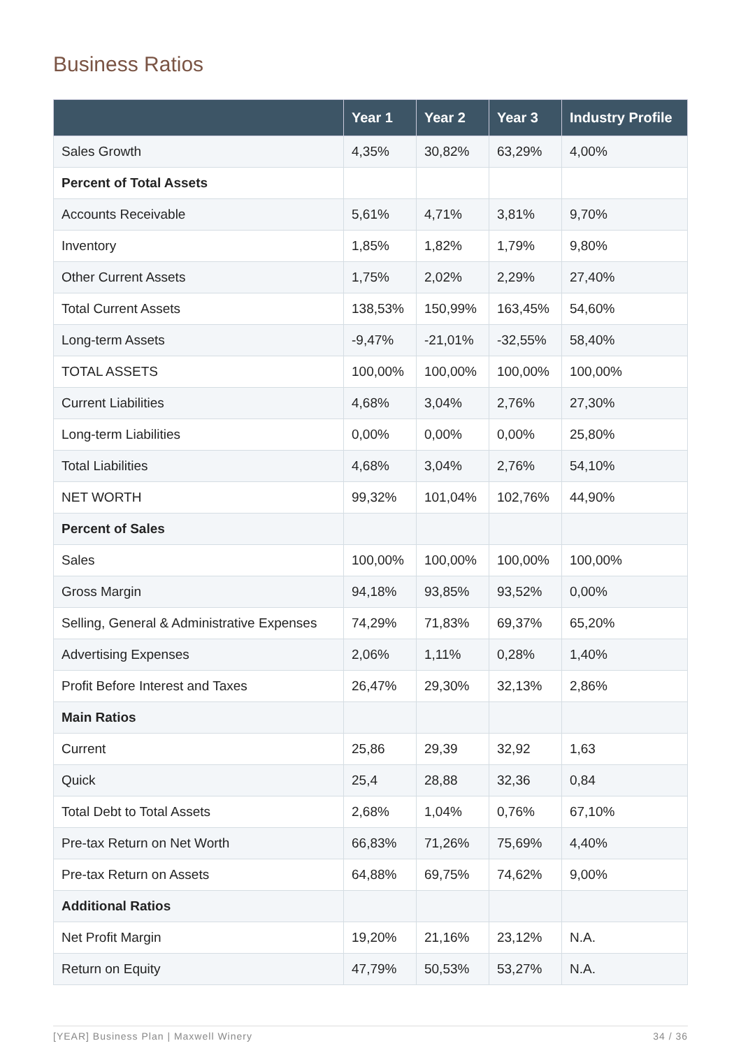Business Ratios
| | Year 1 | Year 2 | Year 3 | Industry Profile |
| --- | --- | --- | --- | --- |
| Sales Growth | 4,35% | 30,82% | 63,29% | 4,00% |
| Percent of Total Assets | | | | |
| Accounts Receivable | 5,61% | 4,71% | 3,81% | 9,70% |
| Inventory | 1,85% | 1,82% | 1,79% | 9,80% |
| Other Current Assets | 1,75% | 2,02% | 2,29% | 27,40% |
| Total Current Assets | 138,53% | 150,99% | 163,45% | 54,60% |
| Long-term Assets | -9,47% | -21,01% | -32,55% | 58,40% |
| TOTAL ASSETS | 100,00% | 100,00% | 100,00% | 100,00% |
| Current Liabilities | 4,68% | 3,04% | 2,76% | 27,30% |
| Long-term Liabilities | 0,00% | 0,00% | 0,00% | 25,80% |
| Total Liabilities | 4,68% | 3,04% | 2,76% | 54,10% |
| NET WORTH | 99,32% | 101,04% | 102,76% | 44,90% |
| Percent of Sales | | | | |
| Sales | 100,00% | 100,00% | 100,00% | 100,00% |
| Gross Margin | 94,18% | 93,85% | 93,52% | 0,00% |
| Selling, General & Administrative Expenses | 74,29% | 71,83% | 69,37% | 65,20% |
| Advertising Expenses | 2,06% | 1,11% | 0,28% | 1,40% |
| Profit Before Interest and Taxes | 26,47% | 29,30% | 32,13% | 2,86% |
| Main Ratios | | | | |
| Current | 25,86 | 29,39 | 32,92 | 1,63 |
| Quick | 25,4 | 28,88 | 32,36 | 0,84 |
| Total Debt to Total Assets | 2,68% | 1,04% | 0,76% | 67,10% |
| Pre-tax Return on Net Worth | 66,83% | 71,26% | 75,69% | 4,40% |
| Pre-tax Return on Assets | 64,88% | 69,75% | 74,62% | 9,00% |
| Additional Ratios | | | | |
| Net Profit Margin | 19,20% | 21,16% | 23,12% | N.A. |
| Return on Equity | 47,79% | 50,53% | 53,27% | N.A. |
[YEAR] Business Plan | Maxwell Winery 34 / 36